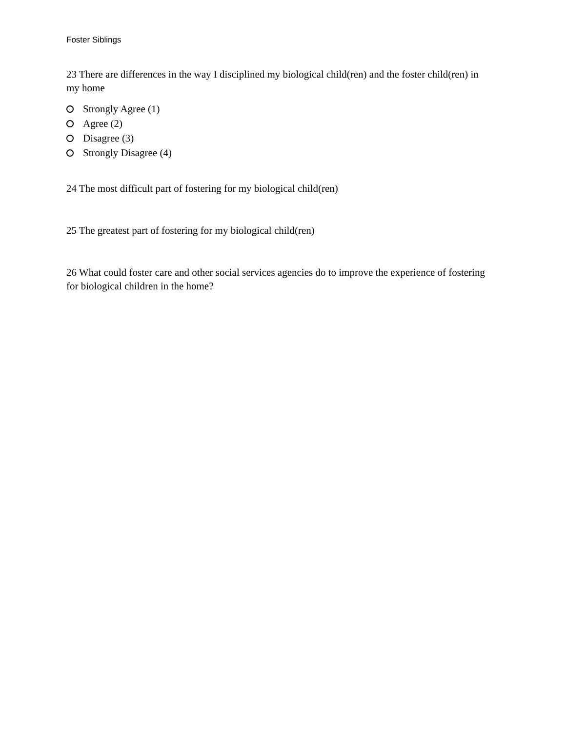Foster Siblings
23 There are differences in the way I disciplined my biological child(ren) and the foster child(ren) in my home
Strongly Agree (1)
Agree (2)
Disagree (3)
Strongly Disagree (4)
24 The most difficult part of fostering for my biological child(ren)
25 The greatest part of fostering for my biological child(ren)
26 What could foster care and other social services agencies do to improve the experience of fostering for biological children in the home?